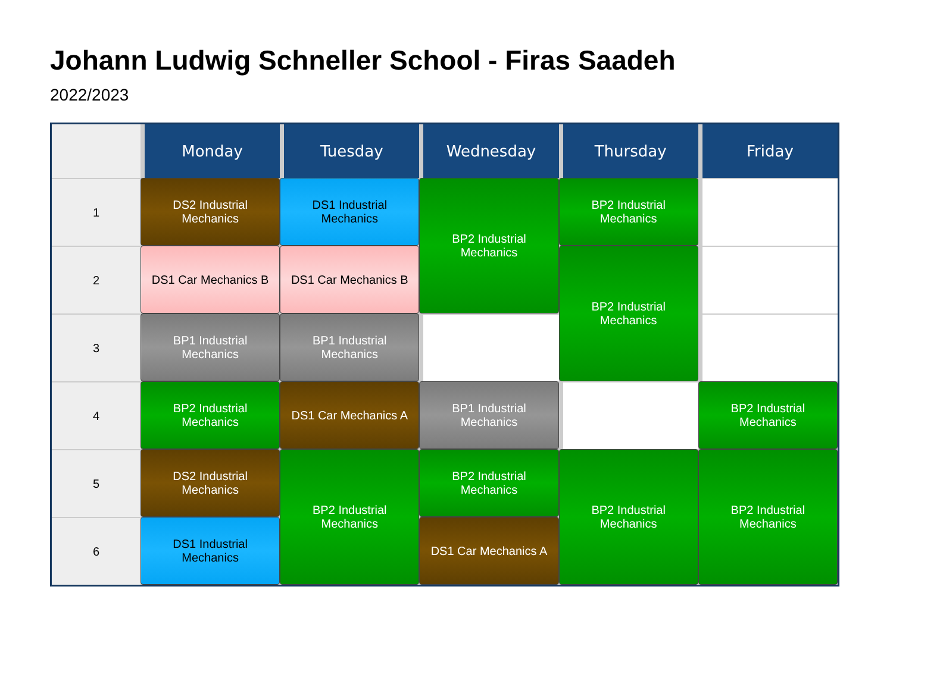Johann Ludwig Schneller School - Firas Saadeh
2022/2023
| | Monday | Tuesday | Wednesday | Thursday | Friday |
| --- | --- | --- | --- | --- | --- |
| 1 | DS2 Industrial Mechanics | DS1 Industrial Mechanics | BP2 Industrial Mechanics | BP2 Industrial Mechanics | |
| 2 | DS1 Car Mechanics B | DS1 Car Mechanics B | | BP2 Industrial Mechanics | |
| 3 | BP1 Industrial Mechanics | BP1 Industrial Mechanics | | | |
| 4 | BP2 Industrial Mechanics | DS1 Car Mechanics A | BP1 Industrial Mechanics | | BP2 Industrial Mechanics |
| 5 | DS2 Industrial Mechanics | BP2 Industrial Mechanics | BP2 Industrial Mechanics | BP2 Industrial Mechanics | BP2 Industrial Mechanics |
| 6 | DS1 Industrial Mechanics | | DS1 Car Mechanics A | | |